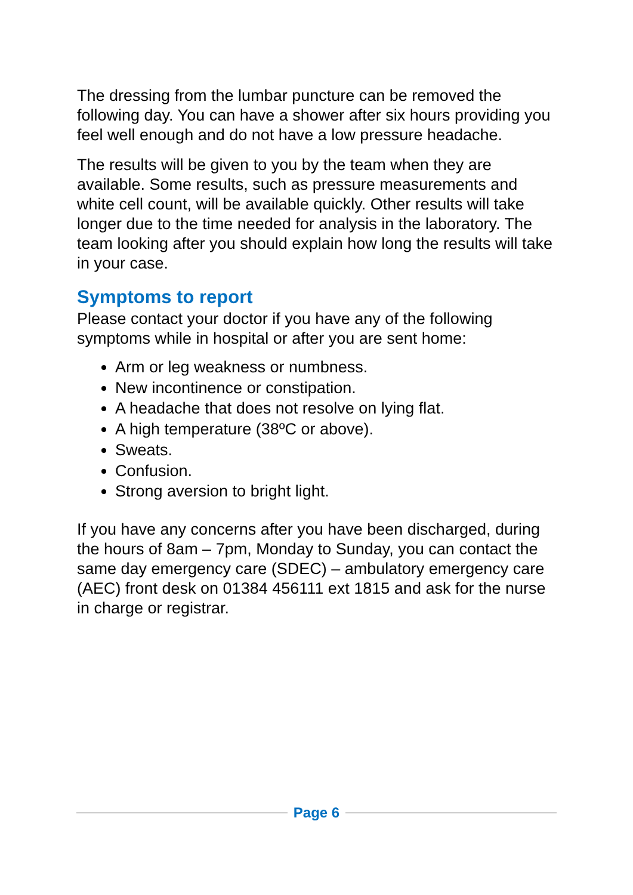The dressing from the lumbar puncture can be removed the following day. You can have a shower after six hours providing you feel well enough and do not have a low pressure headache.
The results will be given to you by the team when they are available. Some results, such as pressure measurements and white cell count, will be available quickly. Other results will take longer due to the time needed for analysis in the laboratory. The team looking after you should explain how long the results will take in your case.
Symptoms to report
Please contact your doctor if you have any of the following symptoms while in hospital or after you are sent home:
Arm or leg weakness or numbness.
New incontinence or constipation.
A headache that does not resolve on lying flat.
A high temperature (38ºC or above).
Sweats.
Confusion.
Strong aversion to bright light.
If you have any concerns after you have been discharged, during the hours of 8am – 7pm, Monday to Sunday, you can contact the same day emergency care (SDEC) – ambulatory emergency care (AEC) front desk on 01384 456111 ext 1815 and ask for the nurse in charge or registrar.
Page 6